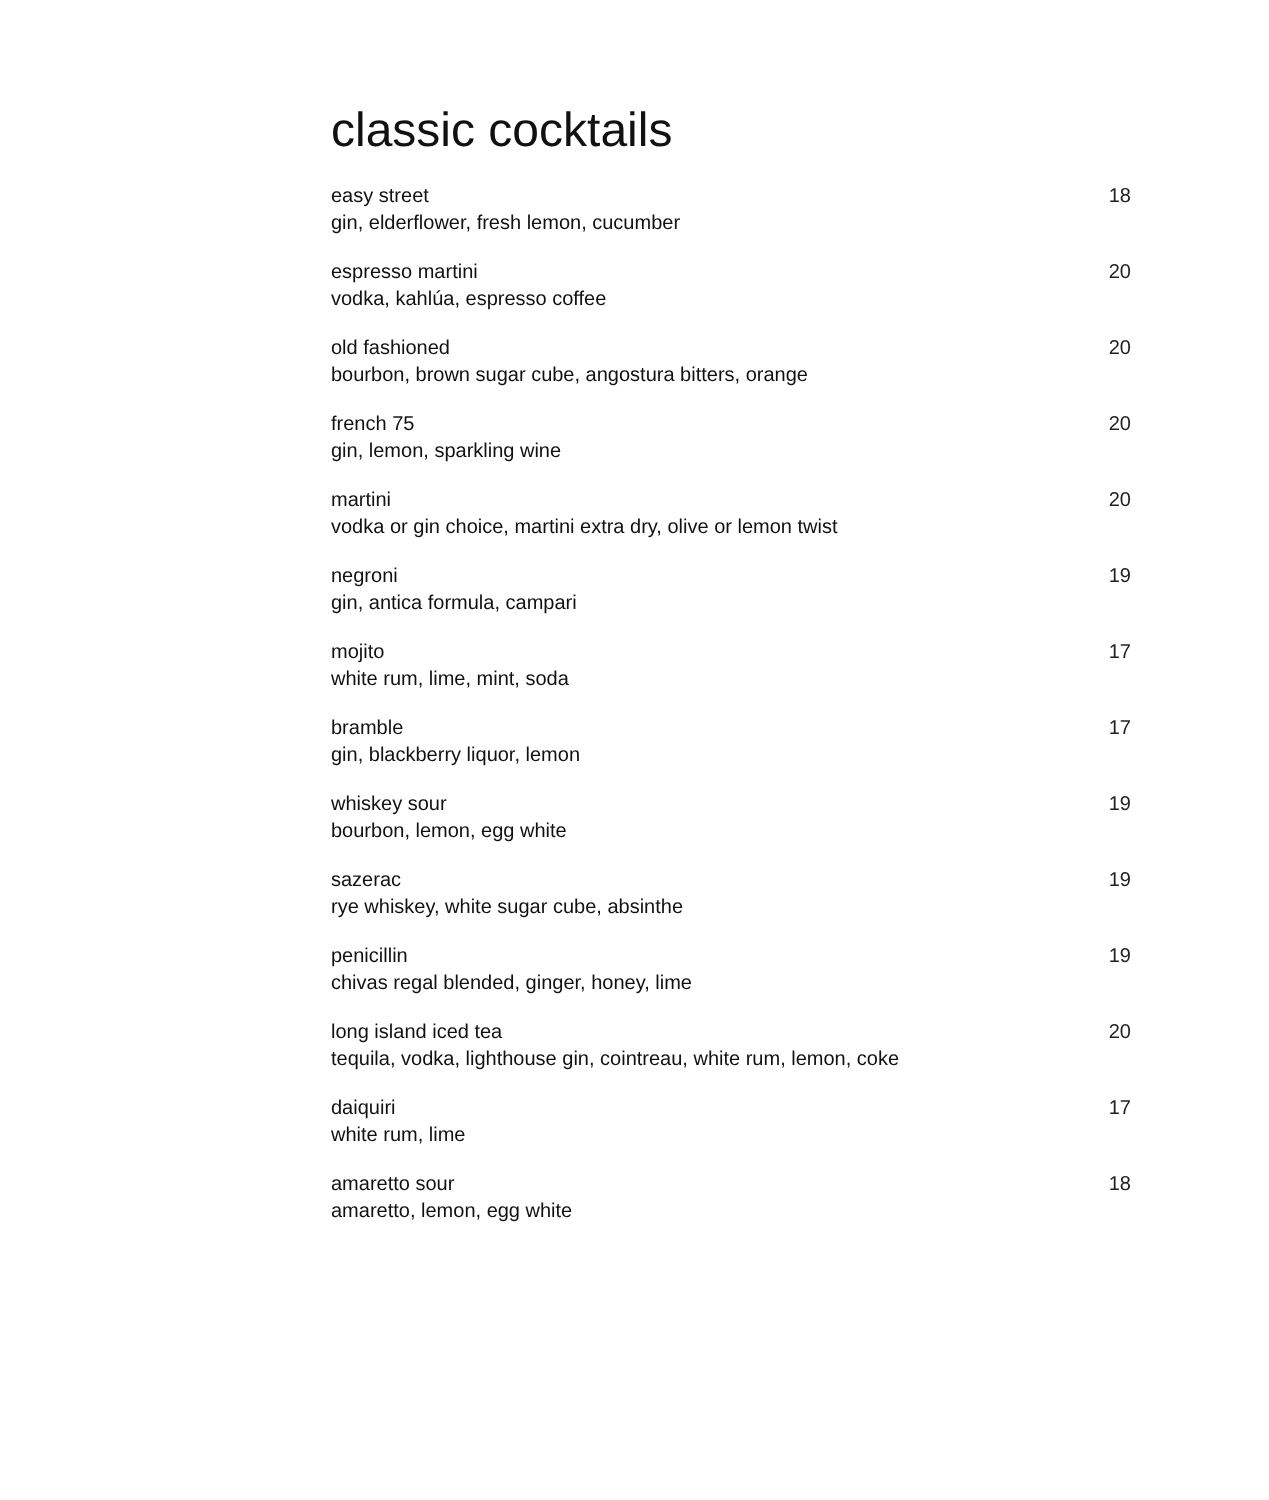classic cocktails
easy street
gin, elderflower, fresh lemon, cucumber
18
espresso martini
vodka, kahlúa, espresso coffee
20
old fashioned
bourbon, brown sugar cube, angostura bitters, orange
20
french 75
gin, lemon, sparkling wine
20
martini
vodka or gin choice, martini extra dry, olive or lemon twist
20
negroni
gin, antica formula, campari
19
mojito
white rum, lime, mint, soda
17
bramble
gin, blackberry liquor, lemon
17
whiskey sour
bourbon, lemon, egg white
19
sazerac
rye whiskey, white sugar cube, absinthe
19
penicillin
chivas regal blended, ginger, honey, lime
19
long island iced tea
tequila, vodka, lighthouse gin, cointreau, white rum, lemon, coke
20
daiquiri
white rum, lime
17
amaretto sour
amaretto, lemon, egg white
18